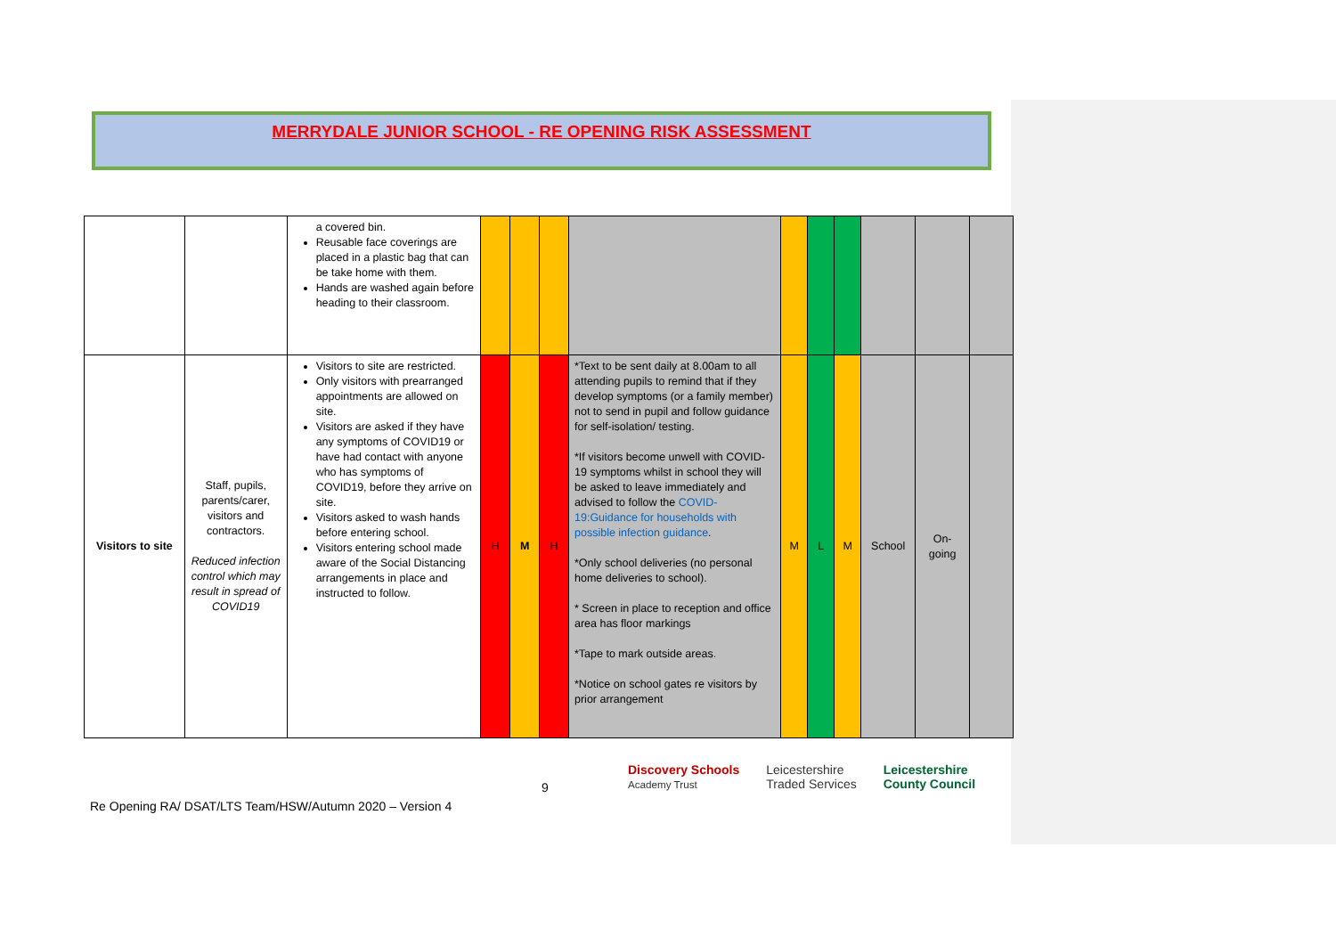MERRYDALE JUNIOR SCHOOL - RE OPENING RISK ASSESSMENT
| | | a covered bin. Reusable face coverings are placed in a plastic bag that can be take home with them. Hands are washed again before heading to their classroom. | | | | | | | | | | |
| Visitors to site | Staff, pupils, parents/carer, visitors and contractors. Reduced infection control which may result in spread of COVID19 | Visitors to site are restricted. Only visitors with prearranged appointments are allowed on site. Visitors are asked if they have any symptoms of COVID19 or have had contact with anyone who has symptoms of COVID19, before they arrive on site. Visitors asked to wash hands before entering school. Visitors entering school made aware of the Social Distancing arrangements in place and instructed to follow. | H | M | H | *Text to be sent daily at 8.00am to all attending pupils to remind that if they develop symptoms (or a family member) not to send in pupil and follow guidance for self-isolation/ testing. *If visitors become unwell with COVID-19 symptoms whilst in school they will be asked to leave immediately and advised to follow the COVID-19:Guidance for households with possible infection guidance . *Only school deliveries (no personal home deliveries to school). * Screen in place to reception and office area has floor markings *Tape to mark outside areas. *Notice on school gates re visitors by prior arrangement | M | L | M | School | On-going | |
9
Discovery Schools
Academy Trust Leicestershire
Traded Services Leicestershire
County Council
Re Opening RA/ DSAT/LTS Team/HSW/Autumn 2020 – Version 4